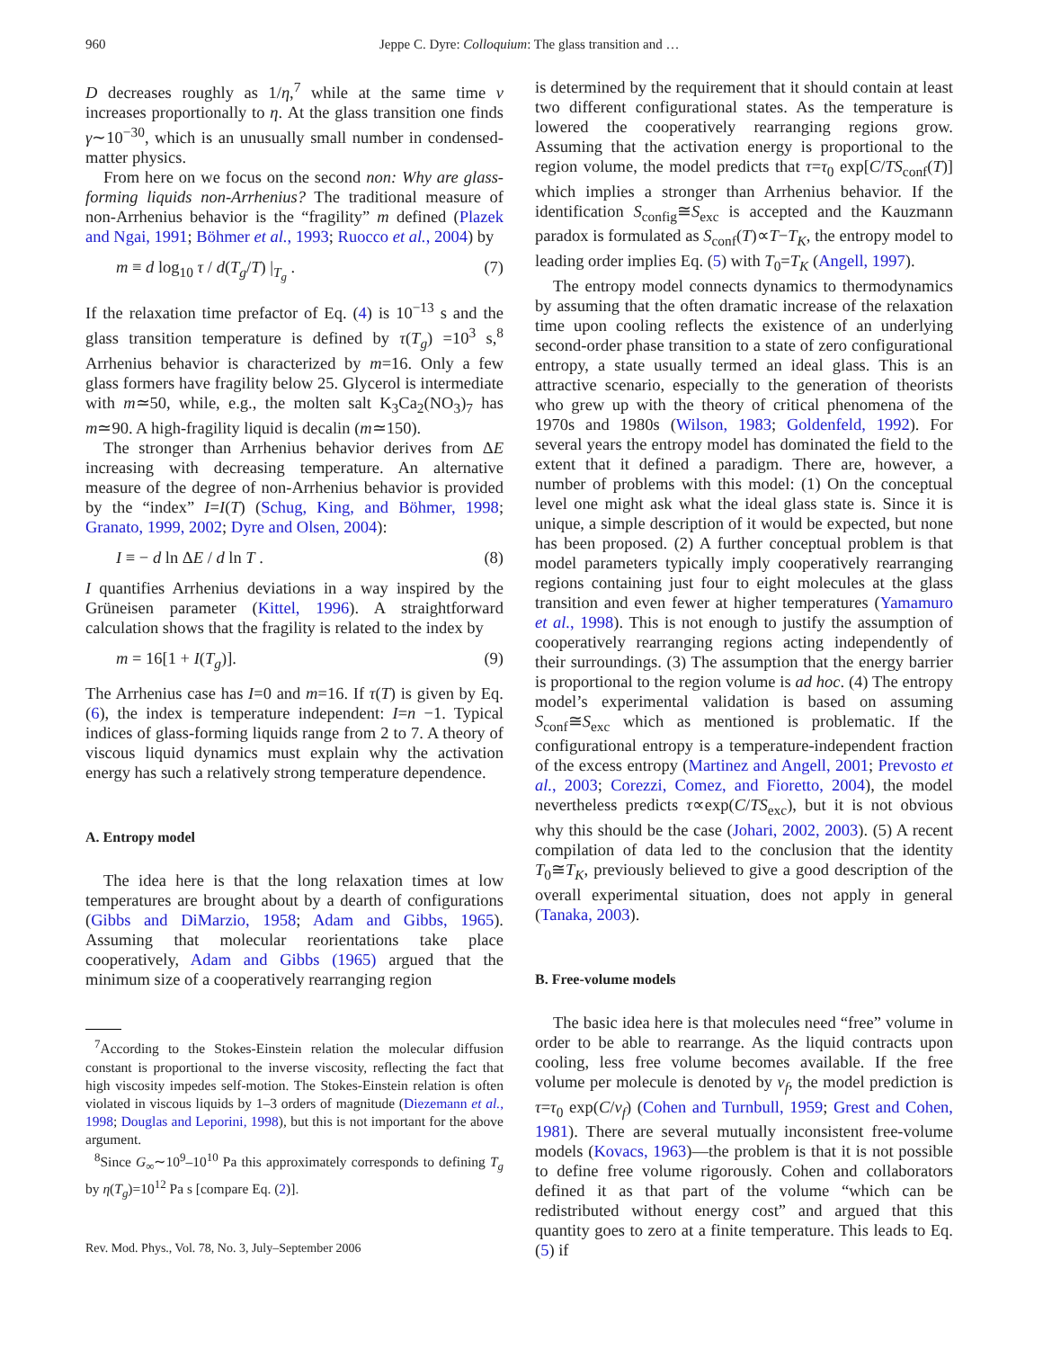960 Jeppe C. Dyre: Colloquium: The glass transition and …
D decreases roughly as 1/η,<sup>7</sup> while at the same time ν increases proportionally to η. At the glass transition one finds γ∼10<sup>−30</sup>, which is an unusually small number in condensed-matter physics.
From here on we focus on the second non: Why are glass-forming liquids non-Arrhenius? The traditional measure of non-Arrhenius behavior is the “fragility” m defined (Plazek and Ngai, 1991; Böhmer et al., 1993; Ruocco et al., 2004) by
m ≡ d log<sub>10</sub> τ / d(T<sub>g</sub>/T) |<sub>T<sub>g</sub></sub> . (7)
If the relaxation time prefactor of Eq. (4) is 10<sup>−13</sup> s and the glass transition temperature is defined by τ(T<sub>g</sub>) =10<sup>3</sup> s,<sup>8</sup> Arrhenius behavior is characterized by m=16. Only a few glass formers have fragility below 25. Glycerol is intermediate with m≃50, while, e.g., the molten salt K<sub>3</sub>Ca<sub>2</sub>(NO<sub>3</sub>)<sub>7</sub> has m≃90. A high-fragility liquid is decalin (m≃150).
The stronger than Arrhenius behavior derives from ΔE increasing with decreasing temperature. An alternative measure of the degree of non-Arrhenius behavior is provided by the “index” I=I(T) (Schug, King, and Böhmer, 1998; Granato, 1999, 2002; Dyre and Olsen, 2004):
I ≡ − d ln ΔE / d ln T . (8)
I quantifies Arrhenius deviations in a way inspired by the Grüneisen parameter (Kittel, 1996). A straightforward calculation shows that the fragility is related to the index by
m = 16[1 + I(T<sub>g</sub>)]. (9)
The Arrhenius case has I=0 and m=16. If τ(T) is given by Eq. (6), the index is temperature independent: I=n −1. Typical indices of glass-forming liquids range from 2 to 7. A theory of viscous liquid dynamics must explain why the activation energy has such a relatively strong temperature dependence.
A. Entropy model
The idea here is that the long relaxation times at low temperatures are brought about by a dearth of configurations (Gibbs and DiMarzio, 1958; Adam and Gibbs, 1965). Assuming that molecular reorientations take place cooperatively, Adam and Gibbs (1965) argued that the minimum size of a cooperatively rearranging region
<sup>7</sup> According to the Stokes-Einstein relation the molecular diffusion constant is proportional to the inverse viscosity, reflecting the fact that high viscosity impedes self-motion. The Stokes-Einstein relation is often violated in viscous liquids by 1–3 orders of magnitude (Diezemann et al., 1998; Douglas and Leporini, 1998), but this is not important for the above argument.
<sup>8</sup> Since G<sub>∞</sub>∼10<sup>9</sup>–10<sup>10</sup> Pa this approximately corresponds to defining T<sub>g</sub> by η(T<sub>g</sub>)=10<sup>12</sup> Pa s [compare Eq. (2)].
Rev. Mod. Phys., Vol. 78, No. 3, July–September 2006
is determined by the requirement that it should contain at least two different configurational states. As the temperature is lowered the cooperatively rearranging regions grow. Assuming that the activation energy is proportional to the region volume, the model predicts that τ=τ<sub>0</sub> exp[C/TS<sub>conf</sub>(T)] which implies a stronger than Arrhenius behavior. If the identification S<sub>config</sub>≅S<sub>exc</sub> is accepted and the Kauzmann paradox is formulated as S<sub>conf</sub>(T)∝T−T<sub>K</sub>, the entropy model to leading order implies Eq. (5) with T<sub>0</sub>=T<sub>K</sub> (Angell, 1997).
The entropy model connects dynamics to thermodynamics by assuming that the often dramatic increase of the relaxation time upon cooling reflects the existence of an underlying second-order phase transition to a state of zero configurational entropy, a state usually termed an ideal glass. This is an attractive scenario, especially to the generation of theorists who grew up with the theory of critical phenomena of the 1970s and 1980s (Wilson, 1983; Goldenfeld, 1992). For several years the entropy model has dominated the field to the extent that it defined a paradigm. There are, however, a number of problems with this model: (1) On the conceptual level one might ask what the ideal glass state is. Since it is unique, a simple description of it would be expected, but none has been proposed. (2) A further conceptual problem is that model parameters typically imply cooperatively rearranging regions containing just four to eight molecules at the glass transition and even fewer at higher temperatures (Yamamuro et al., 1998). This is not enough to justify the assumption of cooperatively rearranging regions acting independently of their surroundings. (3) The assumption that the energy barrier is proportional to the region volume is ad hoc. (4) The entropy model’s experimental validation is based on assuming S<sub>conf</sub>≅S<sub>exc</sub> which as mentioned is problematic. If the configurational entropy is a temperature-independent fraction of the excess entropy (Martinez and Angell, 2001; Prevosto et al., 2003; Corezzi, Comez, and Fioretto, 2004), the model nevertheless predicts τ∝exp(C/TS<sub>exc</sub>), but it is not obvious why this should be the case (Johari, 2002, 2003). (5) A recent compilation of data led to the conclusion that the identity T<sub>0</sub>≅T<sub>K</sub>, previously believed to give a good description of the overall experimental situation, does not apply in general (Tanaka, 2003).
B. Free-volume models
The basic idea here is that molecules need “free” volume in order to be able to rearrange. As the liquid contracts upon cooling, less free volume becomes available. If the free volume per molecule is denoted by v<sub>f</sub>, the model prediction is τ=τ<sub>0</sub> exp(C/v<sub>f</sub>) (Cohen and Turnbull, 1959; Grest and Cohen, 1981). There are several mutually inconsistent free-volume models (Kovacs, 1963)—the problem is that it is not possible to define free volume rigorously. Cohen and collaborators defined it as that part of the volume “which can be redistributed without energy cost” and argued that this quantity goes to zero at a finite temperature. This leads to Eq. (5) if